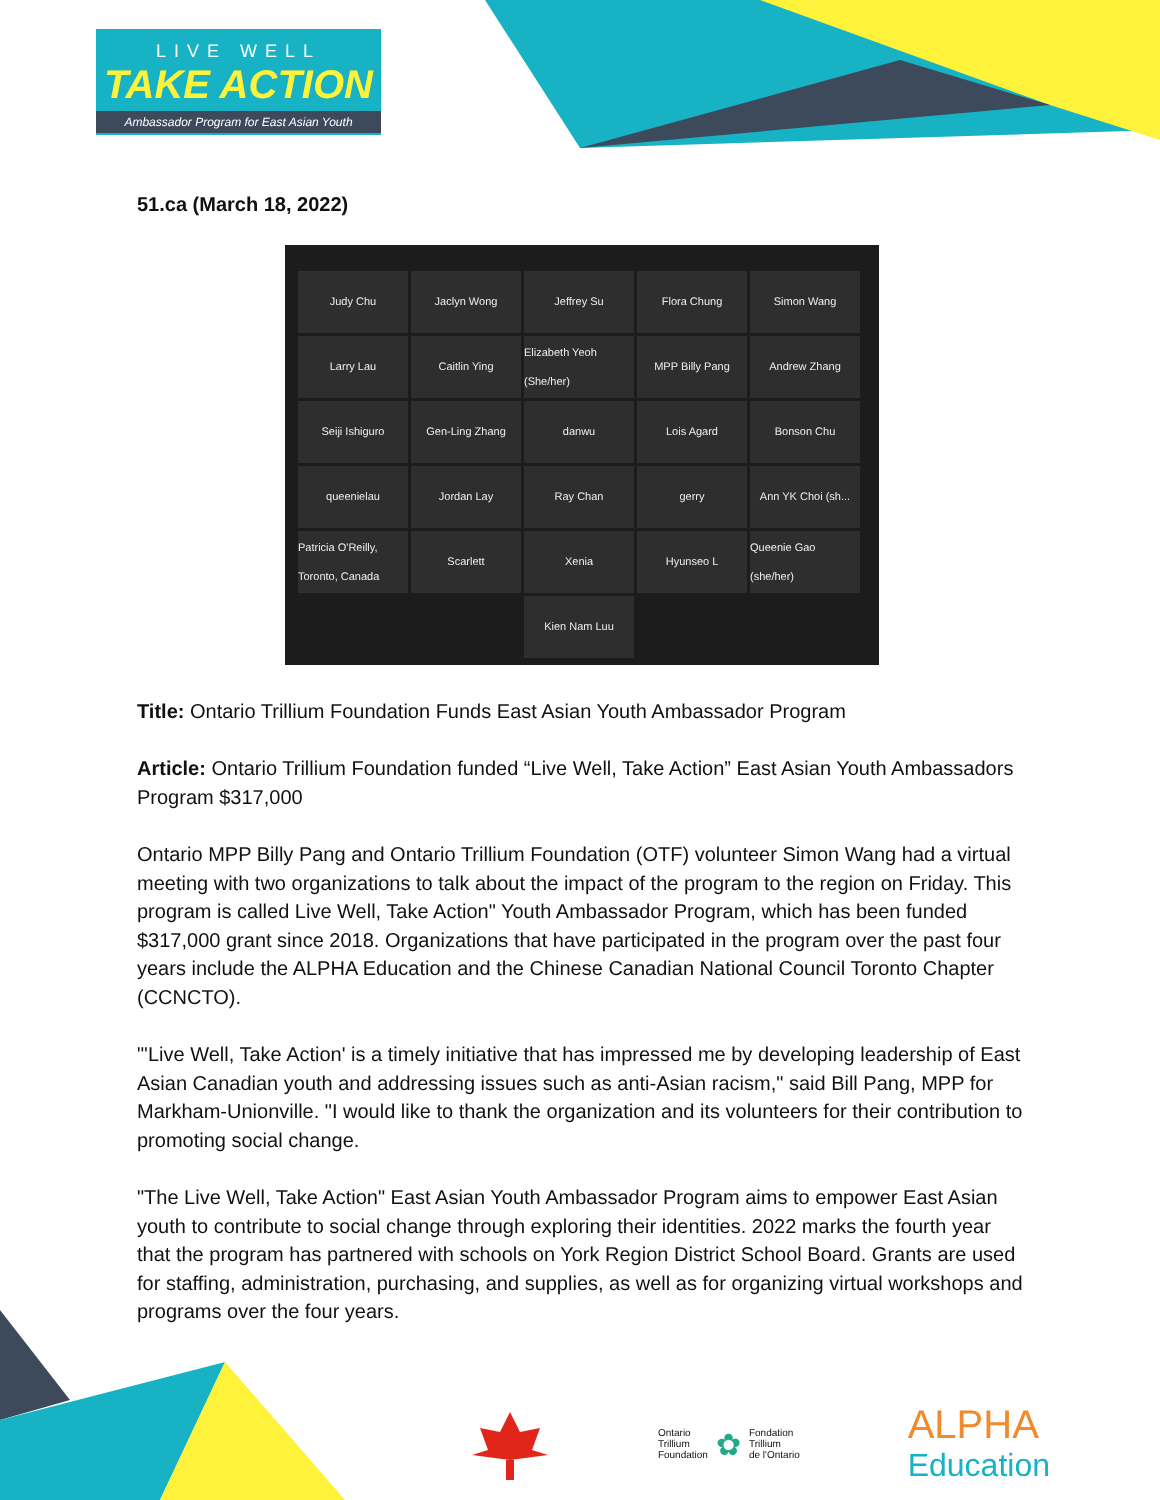LIVE WELL
TAKE ACTION
Ambassador Program for East Asian Youth
51.ca (March 18, 2022)
Judy Chu
Jaclyn Wong
Jeffrey Su
Flora Chung
Simon Wang
Larry Lau
Caitlin Ying
Elizabeth Yeoh (She/her)
MPP Billy Pang
Andrew Zhang
Seiji Ishiguro
Gen-Ling Zhang
danwu
Lois Agard
Bonson Chu
queenielau
Jordan Lay
Ray Chan
gerry
Ann YK Choi (sh...
Patricia O'Reilly, Toronto, Canada
Scarlett
Xenia
Hyunseo L
Queenie Gao (she/her)
Kien Nam Luu
Title: Ontario Trillium Foundation Funds East Asian Youth Ambassador Program
Article: Ontario Trillium Foundation funded “Live Well, Take Action” East Asian Youth Ambassadors Program $317,000
Ontario MPP Billy Pang and Ontario Trillium Foundation (OTF) volunteer Simon Wang had a virtual meeting with two organizations to talk about the impact of the program to the region on Friday. This program is called Live Well, Take Action" Youth Ambassador Program, which has been funded $317,000 grant since 2018. Organizations that have participated in the program over the past four years include the ALPHA Education and the Chinese Canadian National Council Toronto Chapter (CCNCTO).
"'Live Well, Take Action' is a timely initiative that has impressed me by developing leadership of East Asian Canadian youth and addressing issues such as anti-Asian racism," said Bill Pang, MPP for Markham-Unionville. "I would like to thank the organization and its volunteers for their contribution to promoting social change.
"The Live Well, Take Action" East Asian Youth Ambassador Program aims to empower East Asian youth to contribute to social change through exploring their identities. 2022 marks the fourth year that the program has partnered with schools on York Region District School Board. Grants are used for staffing, administration, purchasing, and supplies, as well as for organizing virtual workshops and programs over the four years.
Ontario
Trillium
Foundation ✿ Fondation
Trillium
de l'Ontario
ALPHA
Education